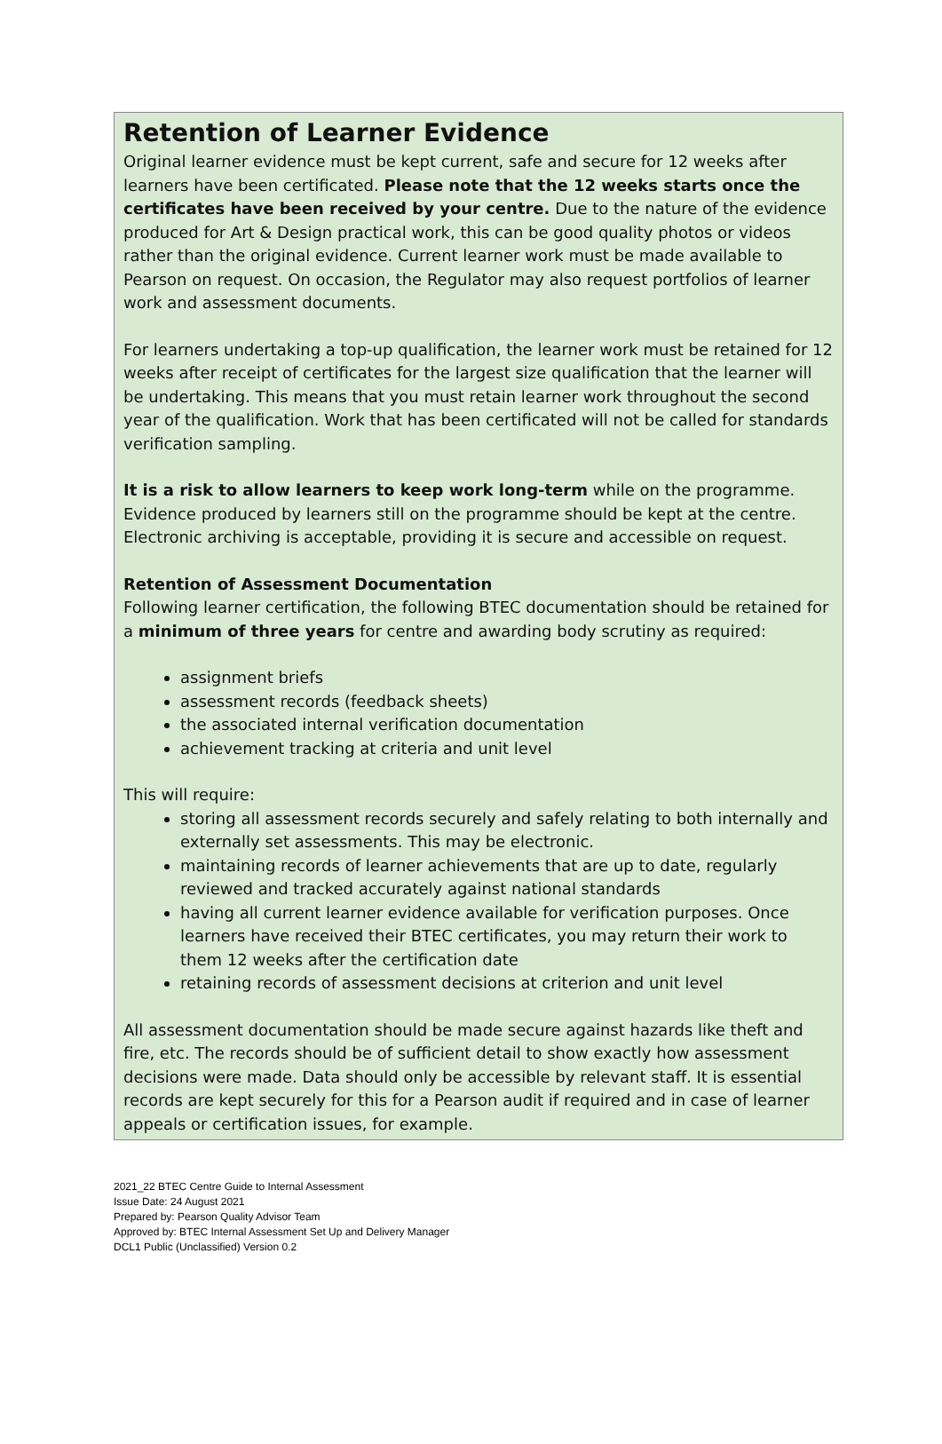Retention of Learner Evidence
Original learner evidence must be kept current, safe and secure for 12 weeks after learners have been certificated. Please note that the 12 weeks starts once the certificates have been received by your centre. Due to the nature of the evidence produced for Art & Design practical work, this can be good quality photos or videos rather than the original evidence. Current learner work must be made available to Pearson on request. On occasion, the Regulator may also request portfolios of learner work and assessment documents.
For learners undertaking a top-up qualification, the learner work must be retained for 12 weeks after receipt of certificates for the largest size qualification that the learner will be undertaking. This means that you must retain learner work throughout the second year of the qualification. Work that has been certificated will not be called for standards verification sampling.
It is a risk to allow learners to keep work long-term while on the programme. Evidence produced by learners still on the programme should be kept at the centre. Electronic archiving is acceptable, providing it is secure and accessible on request.
Retention of Assessment Documentation
Following learner certification, the following BTEC documentation should be retained for a minimum of three years for centre and awarding body scrutiny as required:
assignment briefs
assessment records (feedback sheets)
the associated internal verification documentation
achievement tracking at criteria and unit level
This will require:
storing all assessment records securely and safely relating to both internally and externally set assessments. This may be electronic.
maintaining records of learner achievements that are up to date, regularly reviewed and tracked accurately against national standards
having all current learner evidence available for verification purposes. Once learners have received their BTEC certificates, you may return their work to them 12 weeks after the certification date
retaining records of assessment decisions at criterion and unit level
All assessment documentation should be made secure against hazards like theft and fire, etc. The records should be of sufficient detail to show exactly how assessment decisions were made. Data should only be accessible by relevant staff. It is essential records are kept securely for this for a Pearson audit if required and in case of learner appeals or certification issues, for example.
2021_22 BTEC Centre Guide to Internal Assessment
Issue Date: 24 August 2021
Prepared by: Pearson Quality Advisor Team
Approved by: BTEC Internal Assessment Set Up and Delivery Manager
DCL1 Public (Unclassified) Version 0.2